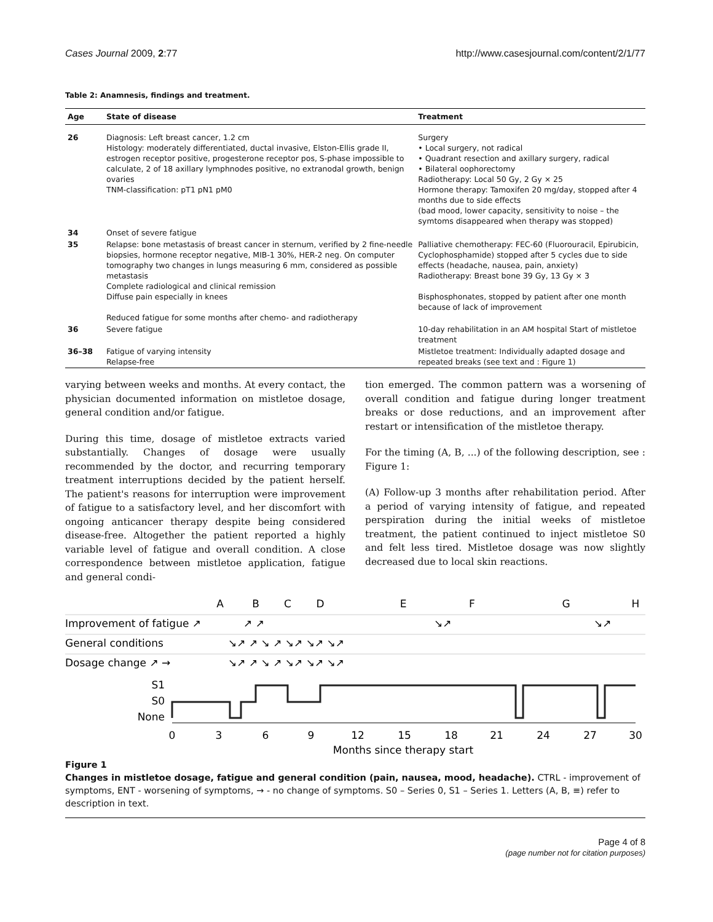Cases Journal 2009, 2:77 http://www.casesjournal.com/content/2/1/77
Table 2: Anamnesis, findings and treatment.
| Age | State of disease | Treatment |
| --- | --- | --- |
| 26 | Diagnosis: Left breast cancer, 1.2 cm Histology: moderately differentiated, ductal invasive, Elston-Ellis grade II, estrogen receptor positive, progesterone receptor pos, S-phase impossible to calculate, 2 of 18 axillary lymphnodes positive, no extranodal growth, benign ovaries TNM-classification: pT1 pN1 pM0 | Surgery • Local surgery, not radical • Quadrant resection and axillary surgery, radical • Bilateral oophorectomy Radiotherapy: Local 50 Gy, 2 Gy × 25 Hormone therapy: Tamoxifen 20 mg/day, stopped after 4 months due to side effects (bad mood, lower capacity, sensitivity to noise – the symtoms disappeared when therapy was stopped) |
| 34 | Onset of severe fatigue | |
| 35 | Relapse: bone metastasis of breast cancer in sternum, verified by 2 fine-needle biopsies, hormone receptor negative, MIB-1 30%, HER-2 neg. On computer tomography two changes in lungs measuring 6 mm, considered as possible metastasis Complete radiological and clinical remission Diffuse pain especially in knees Reduced fatigue for some months after chemo- and radiotherapy | Palliative chemotherapy: FEC-60 (Fluorouracil, Epirubicin, Cyclophosphamide) stopped after 5 cycles due to side effects (headache, nausea, pain, anxiety) Radiotherapy: Breast bone 39 Gy, 13 Gy × 3 Bisphosphonates, stopped by patient after one month because of lack of improvement |
| 36 | Severe fatigue | 10-day rehabilitation in an AM hospital Start of mistletoe treatment |
| 36–38 | Fatigue of varying intensity Relapse-free | Mistletoe treatment: Individually adapted dosage and repeated breaks (see text and : Figure 1) |
varying between weeks and months. At every contact, the physician documented information on mistletoe dosage, general condition and/or fatigue.
During this time, dosage of mistletoe extracts varied substantially. Changes of dosage were usually recommended by the doctor, and recurring temporary treatment interruptions decided by the patient herself. The patient's reasons for interruption were improvement of fatigue to a satisfactory level, and her discomfort with ongoing anticancer therapy despite being considered disease-free. Altogether the patient reported a highly variable level of fatigue and overall condition. A close correspondence between mistletoe application, fatigue and general condi-
tion emerged. The common pattern was a worsening of overall condition and fatigue during longer treatment breaks or dose reductions, and an improvement after restart or intensification of the mistletoe therapy.
For the timing (A, B, ...) of the following description, see : Figure 1:
(A) Follow-up 3 months after rehabilitation period. After a period of varying intensity of fatigue, and repeated perspiration during the initial weeks of mistletoe treatment, the patient continued to inject mistletoe S0 and felt less tired. Mistletoe dosage was now slightly decreased due to local skin reactions.
A
B
C
D
E
F
G
H
Improvement of fatigue ↗
General conditions
Dosage change ↗ →
↗ ↗
↘↗ ↗ ↘ ↗ ↘↗ ↘↗ ↘↗
↘↗ ↗ ↘ ↗ ↘↗ ↘↗ ↘↗
↘↗
↘↗
S1
S0
None
0
3
6
9
12
15
18
21
24
27
30
Months since therapy start
Figure 1
Changes in mistletoe dosage, fatigue and general condition (pain, nausea, mood, headache). CTRL - improvement of symptoms, ENT - worsening of symptoms, → - no change of symptoms. S0 – Series 0, S1 – Series 1. Letters (A, B, ≡) refer to description in text.
Page 4 of 8
(page number not for citation purposes)